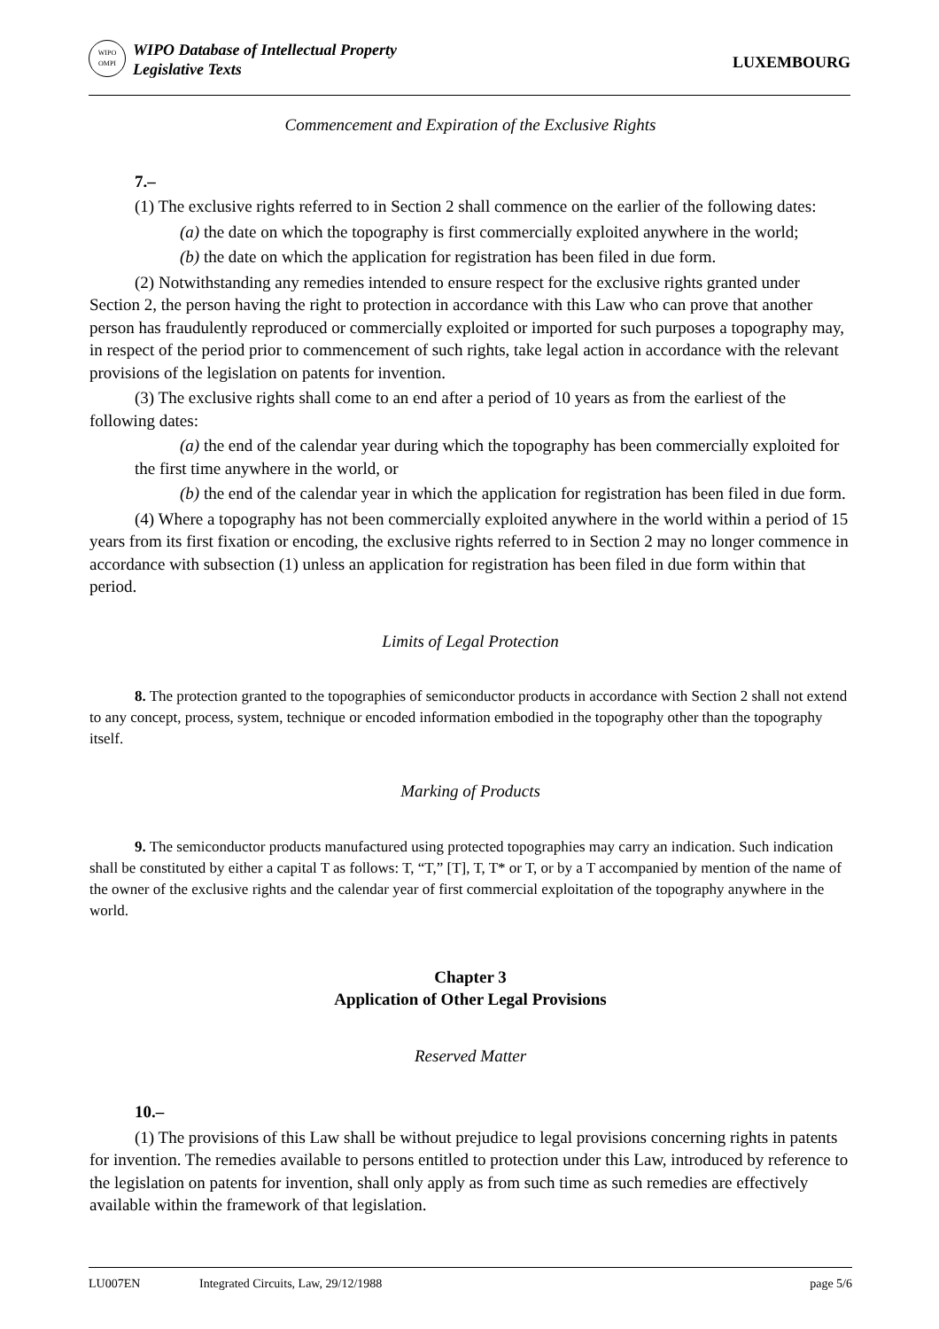WIPO
OMPI
WIPO Database of Intellectual Property
Legislative Texts
LUXEMBOURG
Commencement and Expiration of the Exclusive Rights
7.–
(1) The exclusive rights referred to in Section 2 shall commence on the earlier of the following dates:
(a) the date on which the topography is first commercially exploited anywhere in the world;
(b) the date on which the application for registration has been filed in due form.
(2) Notwithstanding any remedies intended to ensure respect for the exclusive rights granted under Section 2, the person having the right to protection in accordance with this Law who can prove that another person has fraudulently reproduced or commercially exploited or imported for such purposes a topography may, in respect of the period prior to commencement of such rights, take legal action in accordance with the relevant provisions of the legislation on patents for invention.
(3) The exclusive rights shall come to an end after a period of 10 years as from the earliest of the following dates:
(a) the end of the calendar year during which the topography has been commercially exploited for the first time anywhere in the world, or
(b) the end of the calendar year in which the application for registration has been filed in due form.
(4) Where a topography has not been commercially exploited anywhere in the world within a period of 15 years from its first fixation or encoding, the exclusive rights referred to in Section 2 may no longer commence in accordance with subsection (1) unless an application for registration has been filed in due form within that period.
Limits of Legal Protection
8. The protection granted to the topographies of semiconductor products in accordance with Section 2 shall not extend to any concept, process, system, technique or encoded information embodied in the topography other than the topography itself.
Marking of Products
9. The semiconductor products manufactured using protected topographies may carry an indication. Such indication shall be constituted by either a capital T as follows: T, “T,” [T], T, T* or T, or by a T accompanied by mention of the name of the owner of the exclusive rights and the calendar year of first commercial exploitation of the topography anywhere in the world.
Chapter 3
Application of Other Legal Provisions
Reserved Matter
10.–
(1) The provisions of this Law shall be without prejudice to legal provisions concerning rights in patents for invention. The remedies available to persons entitled to protection under this Law, introduced by reference to the legislation on patents for invention, shall only apply as from such time as such remedies are effectively available within the framework of that legislation.
LU007EN Integrated Circuits, Law, 29/12/1988 page 5/6